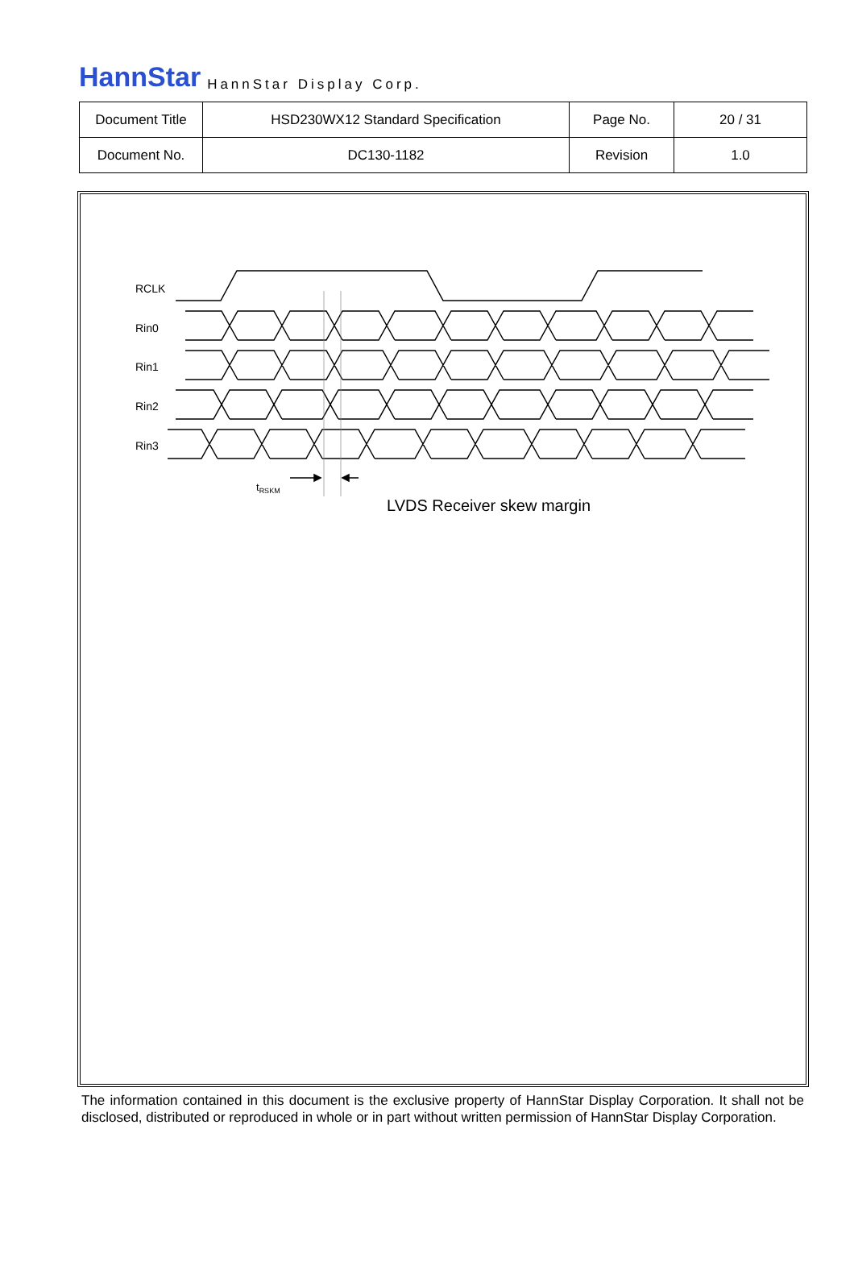HannStar HannStar Display Corp.
| Document Title | HSD230WX12 Standard Specification | Page No. | 20 / 31 |
| Document No. | DC130-1182 | Revision | 1.0 |
RCLK
Rin0
Rin1
Rin2
Rin3
tRSKM
LVDS Receiver skew margin
The information contained in this document is the exclusive property of HannStar Display Corporation. It shall not be disclosed, distributed or reproduced in whole or in part without written permission of HannStar Display Corporation.